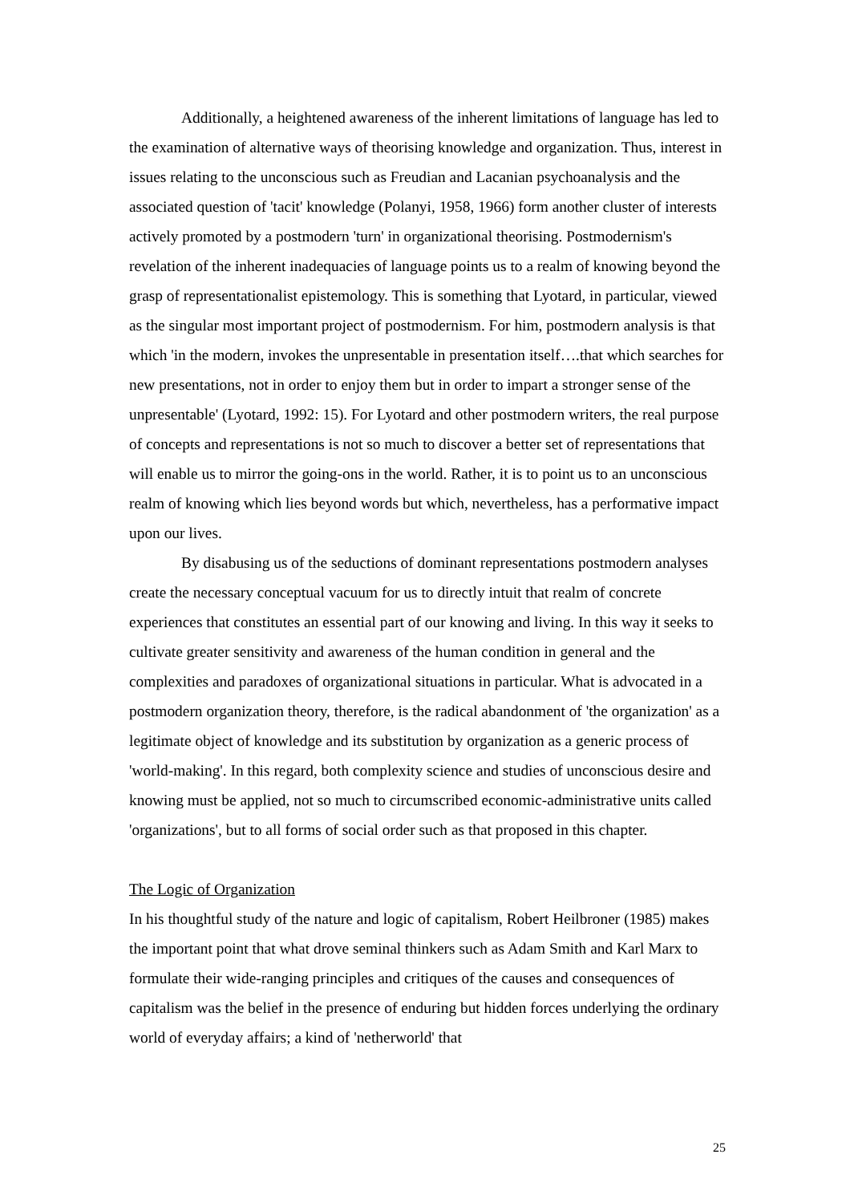Additionally, a heightened awareness of the inherent limitations of language has led to the examination of alternative ways of theorising knowledge and organization. Thus, interest in issues relating to the unconscious such as Freudian and Lacanian psychoanalysis and the associated question of 'tacit' knowledge (Polanyi, 1958, 1966) form another cluster of interests actively promoted by a postmodern 'turn' in organizational theorising. Postmodernism's revelation of the inherent inadequacies of language points us to a realm of knowing beyond the grasp of representationalist epistemology. This is something that Lyotard, in particular, viewed as the singular most important project of postmodernism. For him, postmodern analysis is that which 'in the modern, invokes the unpresentable in presentation itself….that which searches for new presentations, not in order to enjoy them but in order to impart a stronger sense of the unpresentable' (Lyotard, 1992: 15). For Lyotard and other postmodern writers, the real purpose of concepts and representations is not so much to discover a better set of representations that will enable us to mirror the going-ons in the world. Rather, it is to point us to an unconscious realm of knowing which lies beyond words but which, nevertheless, has a performative impact upon our lives.
By disabusing us of the seductions of dominant representations postmodern analyses create the necessary conceptual vacuum for us to directly intuit that realm of concrete experiences that constitutes an essential part of our knowing and living. In this way it seeks to cultivate greater sensitivity and awareness of the human condition in general and the complexities and paradoxes of organizational situations in particular. What is advocated in a postmodern organization theory, therefore, is the radical abandonment of 'the organization' as a legitimate object of knowledge and its substitution by organization as a generic process of 'world-making'. In this regard, both complexity science and studies of unconscious desire and knowing must be applied, not so much to circumscribed economic-administrative units called 'organizations', but to all forms of social order such as that proposed in this chapter.
The Logic of Organization
In his thoughtful study of the nature and logic of capitalism, Robert Heilbroner (1985) makes the important point that what drove seminal thinkers such as Adam Smith and Karl Marx to formulate their wide-ranging principles and critiques of the causes and consequences of capitalism was the belief in the presence of enduring but hidden forces underlying the ordinary world of everyday affairs; a kind of 'netherworld' that
25